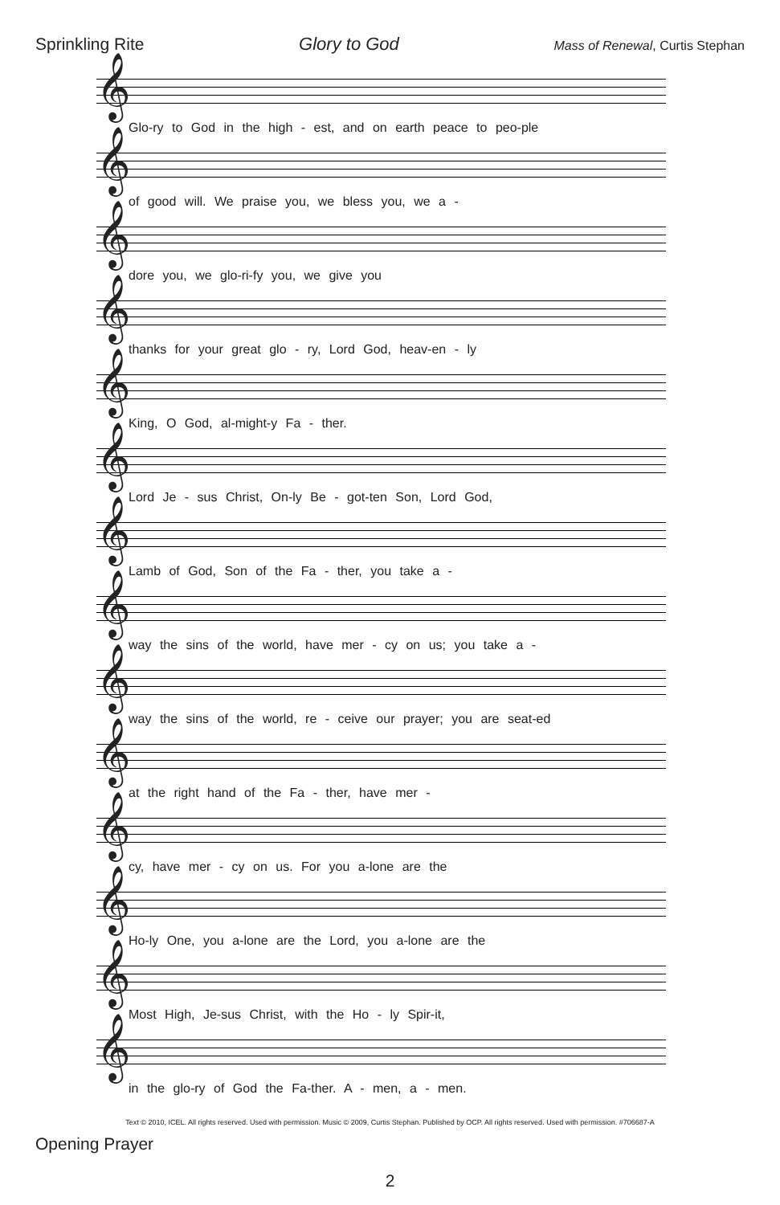Sprinkling Rite Glory to God Mass of Renewal, Curtis Stephan
𝄞
Glo-ry to God in the high - est, and on earth peace to peo-ple
𝄞
of good will. We praise you, we bless you, we a -
𝄞
dore you, we glo-ri-fy you, we give you
𝄞
thanks for your great glo - ry, Lord God, heav-en - ly
𝄞
King, O God, al-might-y Fa - ther.
𝄞
Lord Je - sus Christ, On-ly Be - got-ten Son, Lord God,
𝄞
Lamb of God, Son of the Fa - ther, you take a -
𝄞
way the sins of the world, have mer - cy on us; you take a -
𝄞
way the sins of the world, re - ceive our prayer; you are seat-ed
𝄞
at the right hand of the Fa - ther, have mer -
𝄞
cy, have mer - cy on us. For you a-lone are the
𝄞
Ho-ly One, you a-lone are the Lord, you a-lone are the
𝄞
Most High, Je-sus Christ, with the Ho - ly Spir-it,
𝄞
in the glo-ry of God the Fa-ther. A - men, a - men.
Text © 2010, ICEL. All rights reserved. Used with permission. Music © 2009, Curtis Stephan. Published by OCP. All rights reserved. Used with permission. #706687-A
Opening Prayer
2